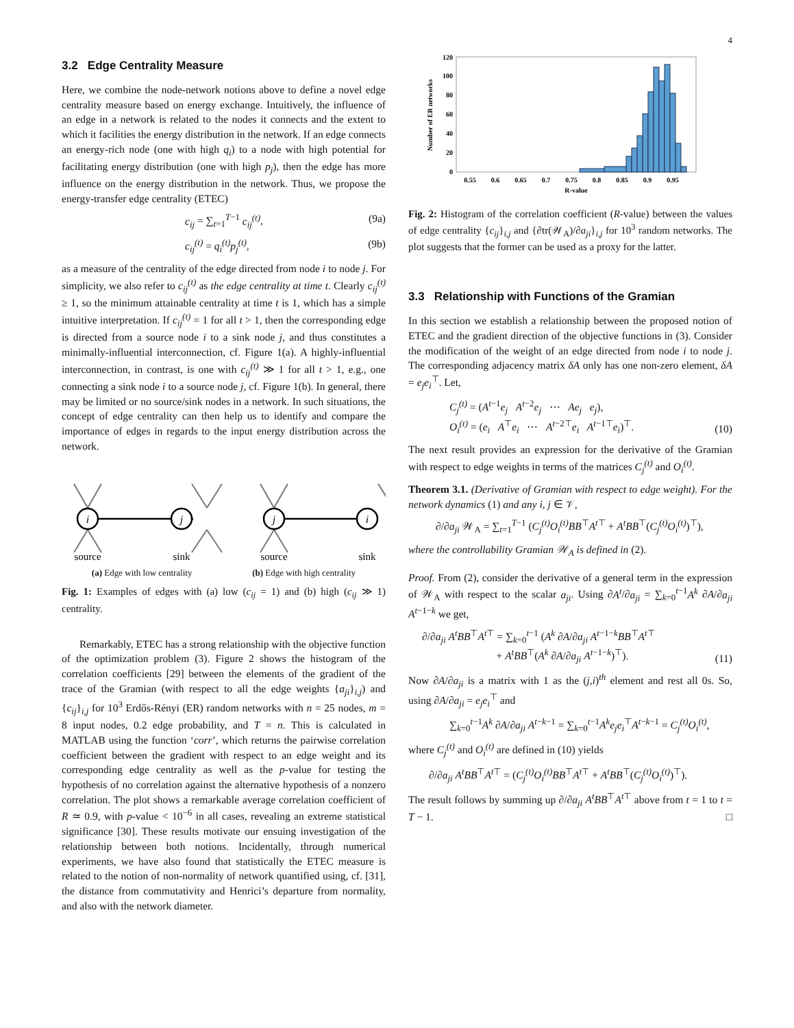4
3.2 Edge Centrality Measure
Here, we combine the node-network notions above to define a novel edge centrality measure based on energy exchange. Intuitively, the influence of an edge in a network is related to the nodes it connects and the extent to which it facilities the energy distribution in the network. If an edge connects an energy-rich node (one with high q<sub>i</sub>) to a node with high potential for facilitating energy distribution (one with high p<sub>j</sub>), then the edge has more influence on the energy distribution in the network. Thus, we propose the energy-transfer edge centrality (ETEC)
c<sub>ij</sub> = ∑<sub>t=1</sub><sup>T−1</sup> c<sub>ij</sub><sup>(t)</sup>, (9a)
c<sub>ij</sub><sup>(t)</sup> = q<sub>i</sub><sup>(t)</sup>p<sub>j</sub><sup>(t)</sup>, (9b)
as a measure of the centrality of the edge directed from node i to node j. For simplicity, we also refer to c<sub>ij</sub><sup>(t)</sup> as the edge centrality at time t. Clearly c<sub>ij</sub><sup>(t)</sup> ≥ 1, so the minimum attainable centrality at time t is 1, which has a simple intuitive interpretation. If c<sub>ij</sub><sup>(t)</sup> = 1 for all t > 1, then the corresponding edge is directed from a source node i to a sink node j, and thus constitutes a minimally-influential interconnection, cf. Figure 1(a). A highly-influential interconnection, in contrast, is one with c<sub>ij</sub><sup>(t)</sup> ≫ 1 for all t > 1, e.g., one connecting a sink node i to a source node j, cf. Figure 1(b). In general, there may be limited or no source/sink nodes in a network. In such situations, the concept of edge centrality can then help us to identify and compare the importance of edges in regards to the input energy distribution across the network.
i
j
j
i
source
sink
source
sink
(a) Edge with low centrality (b) Edge with high centrality
Fig. 1: Examples of edges with (a) low (c<sub>ij</sub> = 1) and (b) high (c<sub>ij</sub> ≫ 1) centrality.
Remarkably, ETEC has a strong relationship with the objective function of the optimization problem (3). Figure 2 shows the histogram of the correlation coefficients [29] between the elements of the gradient of the trace of the Gramian (with respect to all the edge weights {a<sub>ji</sub>}<sub>i,j</sub>) and {c<sub>ij</sub>}<sub>i,j</sub> for 10<sup>3</sup> Erdős-Rényi (ER) random networks with n = 25 nodes, m = 8 input nodes, 0.2 edge probability, and T = n. This is calculated in MATLAB using the function ‘corr’, which returns the pairwise correlation coefficient between the gradient with respect to an edge weight and its corresponding edge centrality as well as the p-value for testing the hypothesis of no correlation against the alternative hypothesis of a nonzero correlation. The plot shows a remarkable average correlation coefficient of R ≃ 0.9, with p-value < 10<sup>−6</sup> in all cases, revealing an extreme statistical significance [30]. These results motivate our ensuing investigation of the relationship between both notions. Incidentally, through numerical experiments, we have also found that statistically the ETEC measure is related to the notion of non-normality of network quantified using, cf. [31], the distance from commutativity and Henrici’s departure from normality, and also with the network diameter.
Number of ER networks
0
20
40
60
80
100
120
0.55
0.6
0.65
0.7
0.75
0.8
0.85
0.9
0.95
R-value
Fig. 2: Histogram of the correlation coefficient (R-value) between the values of edge centrality {c<sub>ij</sub>}<sub>i,j</sub> and {∂tr(𝒲<sub>A</sub>)/∂a<sub>ji</sub>}<sub>i,j</sub> for 10<sup>3</sup> random networks. The plot suggests that the former can be used as a proxy for the latter.
3.3 Relationship with Functions of the Gramian
In this section we establish a relationship between the proposed notion of ETEC and the gradient direction of the objective functions in (3). Consider the modification of the weight of an edge directed from node i to node j. The corresponding adjacency matrix δA only has one non-zero element, δA = e<sub>j</sub>e<sub>i</sub><sup>⊤</sup>. Let,
C<sub>j</sub><sup>(t)</sup> = (A<sup>t−1</sup>e<sub>j</sub> A<sup>t−2</sup>e<sub>j</sub> ⋯ Ae<sub>j</sub> e<sub>j</sub>),
O<sub>i</sub><sup>(t)</sup> = (e<sub>i</sub> A<sup>⊤</sup>e<sub>i</sub> ⋯ A<sup>t−2⊤</sup>e<sub>i</sub> A<sup>t−1⊤</sup>e<sub>i</sub>)<sup>⊤</sup>. (10)
The next result provides an expression for the derivative of the Gramian with respect to edge weights in terms of the matrices C<sub>j</sub><sup>(t)</sup> and O<sub>i</sub><sup>(t)</sup>.
Theorem 3.1. (Derivative of Gramian with respect to edge weight). For the network dynamics (1) and any i, j ∈ 𝒱,
∂/∂a<sub>ji</sub> 𝒲<sub>A</sub> = ∑<sub>t=1</sub><sup>T−1</sup> (C<sub>j</sub><sup>(t)</sup>O<sub>i</sub><sup>(t)</sup>BB<sup>⊤</sup>A<sup>t</sup><sup>⊤</sup> + A<sup>t</sup>BB<sup>⊤</sup>(C<sub>j</sub><sup>(t)</sup>O<sub>i</sub><sup>(t)</sup>)<sup>⊤</sup>),
where the controllability Gramian 𝒲<sub>A</sub> is defined in (2).
Proof. From (2), consider the derivative of a general term in the expression of 𝒲<sub>A</sub> with respect to the scalar a<sub>ji</sub>. Using ∂A<sup>t</sup>/∂a<sub>ji</sub> = ∑<sub>k=0</sub><sup>t−1</sup>A<sup>k</sup> ∂A/∂a<sub>ji</sub> A<sup>t−1−k</sup> we get,
∂/∂a<sub>ji</sub> A<sup>t</sup>BB<sup>⊤</sup>A<sup>t</sup><sup>⊤</sup> = ∑<sub>k=0</sub><sup>t−1</sup> (A<sup>k</sup> ∂A/∂a<sub>ji</sub> A<sup>t−1−k</sup>BB<sup>⊤</sup>A<sup>t</sup><sup>⊤</sup>
+ A<sup>t</sup>BB<sup>⊤</sup>(A<sup>k</sup> ∂A/∂a<sub>ji</sub> A<sup>t−1−k</sup>)<sup>⊤</sup>). (11)
Now ∂A/∂a<sub>ji</sub> is a matrix with 1 as the (j,i)<sup>th</sup> element and rest all 0s. So, using ∂A/∂a<sub>ji</sub> = e<sub>j</sub>e<sub>i</sub><sup>⊤</sup> and
∑<sub>k=0</sub><sup>t−1</sup>A<sup>k</sup> ∂A/∂a<sub>ji</sub> A<sup>t−k−1</sup> = ∑<sub>k=0</sub><sup>t−1</sup>A<sup>k</sup>e<sub>j</sub>e<sub>i</sub><sup>⊤</sup>A<sup>t−k−1</sup> = C<sub>j</sub><sup>(t)</sup>O<sub>i</sub><sup>(t)</sup>,
where C<sub>j</sub><sup>(t)</sup> and O<sub>i</sub><sup>(t)</sup> are defined in (10) yields
∂/∂a<sub>ji</sub> A<sup>t</sup>BB<sup>⊤</sup>A<sup>t</sup><sup>⊤</sup> = (C<sub>j</sub><sup>(t)</sup>O<sub>i</sub><sup>(t)</sup>BB<sup>⊤</sup>A<sup>t</sup><sup>⊤</sup> + A<sup>t</sup>BB<sup>⊤</sup>(C<sub>j</sub><sup>(t)</sup>O<sub>i</sub><sup>(t)</sup>)<sup>⊤</sup>).
The result follows by summing up ∂/∂a<sub>ji</sub> A<sup>t</sup>BB<sup>⊤</sup>A<sup>t</sup><sup>⊤</sup> above from t = 1 to t = T − 1. □